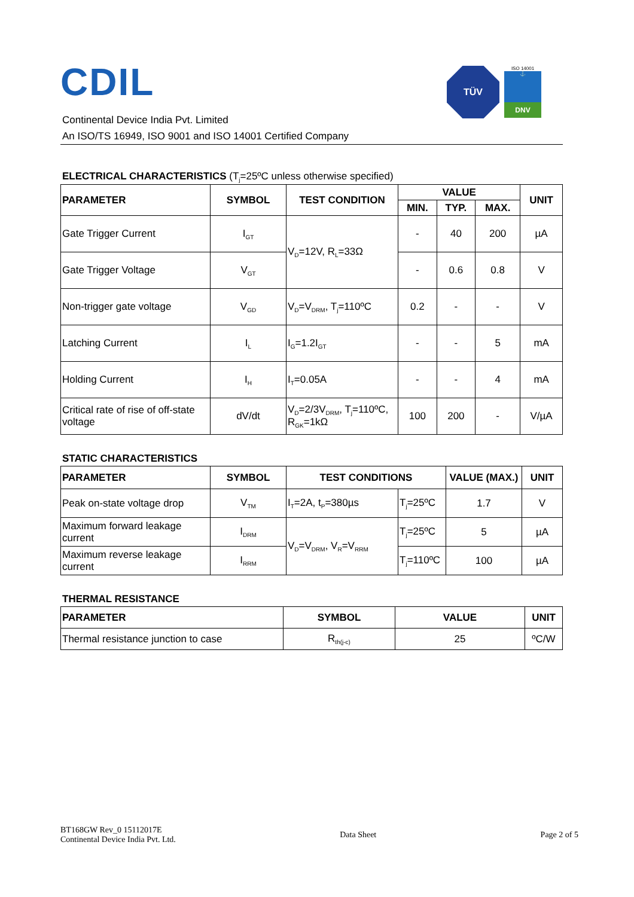CDIL
TÜV
ISO 14001
⚓
DNV
Continental Device India Pvt. Limited
An ISO/TS 16949, ISO 9001 and ISO 14001 Certified Company
ELECTRICAL CHARACTERISTICS (T<sub>j</sub>=25ºC unless otherwise specified)
| PARAMETER | SYMBOL | TEST CONDITION | VALUE | | | UNIT |
| --- | --- | --- | --- | --- | --- | --- |
| | | | MIN. | TYP. | MAX. | |
| Gate Trigger Current | I<sub>GT</sub> | V<sub>D</sub>=12V, R<sub>L</sub>=33Ω | - | 40 | 200 | µA |
| Gate Trigger Voltage | V<sub>GT</sub> | | - | 0.6 | 0.8 | V |
| Non-trigger gate voltage | V<sub>GD</sub> | V<sub>D</sub>=V<sub>DRM</sub>, T<sub>j</sub>=110ºC | 0.2 | - | - | V |
| Latching Current | I<sub>L</sub> | I<sub>G</sub>=1.2I<sub>GT</sub> | - | - | 5 | mA |
| Holding Current | I<sub>H</sub> | I<sub>T</sub>=0.05A | - | - | 4 | mA |
| Critical rate of rise of off-state voltage | dV/dt | V<sub>D</sub>=2/3V<sub>DRM</sub>, T<sub>j</sub>=110ºC, R<sub>GK</sub>=1kΩ | 100 | 200 | - | V/µA |
STATIC CHARACTERISTICS
| PARAMETER | SYMBOL | TEST CONDITIONS | | VALUE (MAX.) | UNIT |
| --- | --- | --- | --- | --- | --- |
| Peak on-state voltage drop | V<sub>TM</sub> | I<sub>T</sub>=2A, t<sub>P</sub>=380µs | T<sub>j</sub>=25ºC | 1.7 | V |
| Maximum forward leakage current | I<sub>DRM</sub> | V<sub>D</sub>=V<sub>DRM</sub>, V<sub>R</sub>=V<sub>RRM</sub> | T<sub>j</sub>=25ºC | 5 | µA |
| Maximum reverse leakage current | I<sub>RRM</sub> | | T<sub>j</sub>=110ºC | 100 | µA |
THERMAL RESISTANCE
| PARAMETER | SYMBOL | VALUE | UNIT |
| --- | --- | --- | --- |
| Thermal resistance junction to case | R<sub>th(j-c)</sub> | 25 | ºC/W |
BT168GW Rev_0 15112017E
Continental Device India Pvt. Ltd.
Data Sheet Page 2 of 5